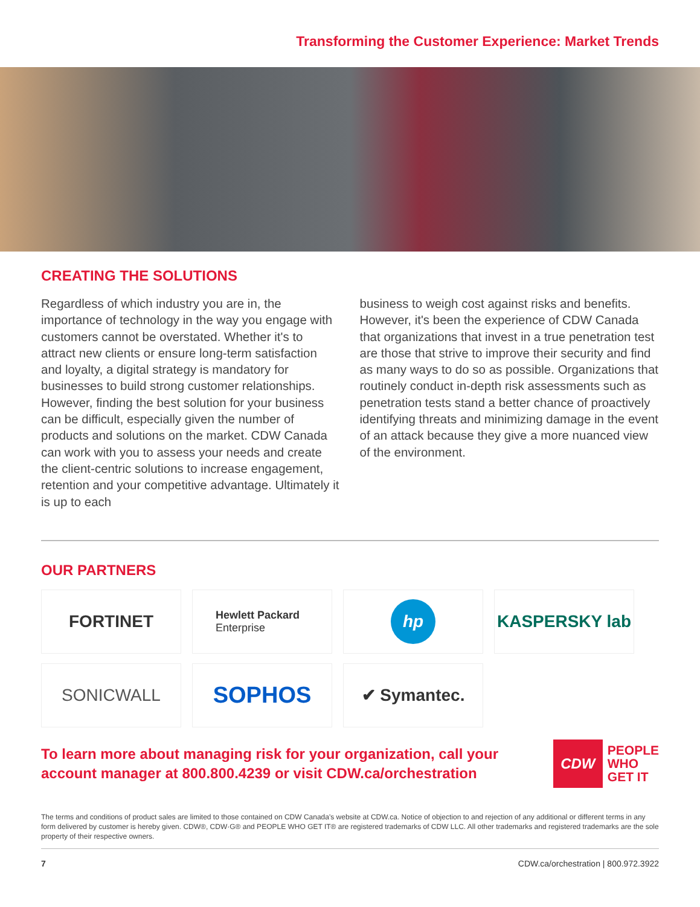Transforming the Customer Experience: Market Trends
CREATING THE SOLUTIONS
Regardless of which industry you are in, the importance of technology in the way you engage with customers cannot be overstated. Whether it's to attract new clients or ensure long-term satisfaction and loyalty, a digital strategy is mandatory for businesses to build strong customer relationships. However, finding the best solution for your business can be difficult, especially given the number of products and solutions on the market. CDW Canada can work with you to assess your needs and create the client-centric solutions to increase engagement, retention and your competitive advantage. Ultimately it is up to each
business to weigh cost against risks and benefits. However, it's been the experience of CDW Canada that organizations that invest in a true penetration test are those that strive to improve their security and find as many ways to do so as possible. Organizations that routinely conduct in-depth risk assessments such as penetration tests stand a better chance of proactively identifying threats and minimizing damage in the event of an attack because they give a more nuanced view of the environment.
OUR PARTNERS
FORTINET
Hewlett Packard
Enterprise
hp
KASPERSKY lab
SONICWALL
SOPHOS
✔ Symantec.
To learn more about managing risk for your organization, call your account manager at 800.800.4239 or visit CDW.ca/orchestration
CDW
PEOPLE
WHO
GET IT
The terms and conditions of product sales are limited to those contained on CDW Canada's website at CDW.ca. Notice of objection to and rejection of any additional or different terms in any form delivered by customer is hereby given. CDW®, CDW·G® and PEOPLE WHO GET IT® are registered trademarks of CDW LLC. All other trademarks and registered trademarks are the sole property of their respective owners.
7 CDW.ca/orchestration | 800.972.3922